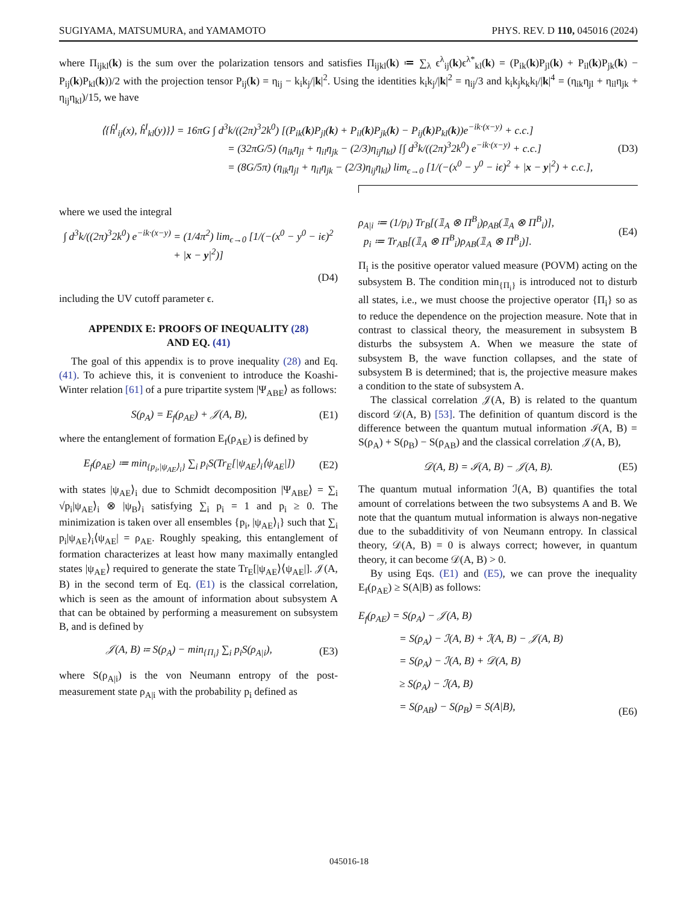SUGIYAMA, MATSUMURA, and YAMAMOTO PHYS. REV. D 110, 045016 (2024)
where Π<sub>ijkl</sub>(k) is the sum over the polarization tensors and satisfies Π<sub>ijkl</sub>(k) ≔ ∑<sub>λ</sub> ϵ<sup>λ</sup><sub>ij</sub>(k)ϵ<sup>λ*</sup><sub>kl</sub>(k) = (P<sub>ik</sub>(k)P<sub>jl</sub>(k) + P<sub>il</sub>(k)P<sub>jk</sub>(k) − P<sub>ij</sub>(k)P<sub>kl</sub>(k))/2 with the projection tensor P<sub>ij</sub>(k) = η<sub>ij</sub> − k<sub>i</sub>k<sub>j</sub>/|k|<sup>2</sup>. Using the identities k<sub>i</sub>k<sub>j</sub>/|k|<sup>2</sup> = η<sub>ij</sub>/3 and k<sub>i</sub>k<sub>j</sub>k<sub>k</sub>k<sub>l</sub>/|k|<sup>4</sup> = (η<sub>ik</sub>η<sub>jl</sub> + η<sub>il</sub>η<sub>jk</sub> + η<sub>ij</sub>η<sub>kl</sub>)/15, we have
⟨{ĥ<sup>I</sup><sub>ij</sub>(x), ĥ<sup>I</sup><sub>kl</sub>(y)}⟩ = 16πG ∫ d<sup>3</sup>k/((2π)<sup>3</sup>2k<sup>0</sup>) [(P<sub>ik</sub>(k)P<sub>jl</sub>(k) + P<sub>il</sub>(k)P<sub>jk</sub>(k) − P<sub>ij</sub>(k)P<sub>kl</sub>(k))e<sup>−ik·(x−y)</sup> + c.c.]
= (32πG/5) (η<sub>ik</sub>η<sub>jl</sub> + η<sub>il</sub>η<sub>jk</sub> − (2/3)η<sub>ij</sub>η<sub>kl</sub>) [∫ d<sup>3</sup>k/((2π)<sup>3</sup>2k<sup>0</sup>) e<sup>−ik·(x−y)</sup> + c.c.]
= (8G/5π) (η<sub>ik</sub>η<sub>jl</sub> + η<sub>il</sub>η<sub>jk</sub> − (2/3)η<sub>ij</sub>η<sub>kl</sub>) lim<sub>ϵ→0</sub> [1/(−(x<sup>0</sup> − y<sup>0</sup> − iϵ)<sup>2</sup> + |x − y|<sup>2</sup>) + c.c.],
(D3)
where we used the integral
∫ d<sup>3</sup>k/((2π)<sup>3</sup>2k<sup>0</sup>) e<sup>−ik·(x−y)</sup> = (1/4π<sup>2</sup>) lim<sub>ϵ→0</sub> [1/(−(x<sup>0</sup> − y<sup>0</sup> − iϵ)<sup>2</sup> + |x − y|<sup>2</sup>)]
(D4)
including the UV cutoff parameter ϵ.
APPENDIX E: PROOFS OF INEQUALITY (28)
AND EQ. (41)
The goal of this appendix is to prove inequality (28) and Eq. (41). To achieve this, it is convenient to introduce the Koashi-Winter relation [61] of a pure tripartite system |Ψ<sub>ABE</sub>⟩ as follows:
S(ρ<sub>A</sub>) = E<sub>f</sub>(ρ<sub>AE</sub>) + 𝒥(A, B), (E1)
where the entanglement of formation E<sub>f</sub>(ρ<sub>AE</sub>) is defined by
E<sub>f</sub>(ρ<sub>AE</sub>) ≔ min<sub>{p<sub>i</sub>,|ψ<sub>AE</sub>⟩<sub>i</sub>}</sub> ∑<sub>i</sub> p<sub>i</sub>S(Tr<sub>E</sub>[|ψ<sub>AE</sub>⟩<sub>i</sub>⟨ψ<sub>AE</sub>|])
(E2)
with states |ψ<sub>AE</sub>⟩<sub>i</sub> due to Schmidt decomposition |Ψ<sub>ABE</sub>⟩ = ∑<sub>i</sub> √p<sub>i</sub>|ψ<sub>AE</sub>⟩<sub>i</sub> ⊗ |ψ<sub>B</sub>⟩<sub>i</sub> satisfying ∑<sub>i</sub> p<sub>i</sub> = 1 and p<sub>i</sub> ≥ 0. The minimization is taken over all ensembles {p<sub>i</sub>, |ψ<sub>AE</sub>⟩<sub>i</sub>} such that ∑<sub>i</sub> p<sub>i</sub>|ψ<sub>AE</sub>⟩<sub>i</sub>⟨ψ<sub>AE</sub>| = ρ<sub>AE</sub>. Roughly speaking, this entanglement of formation characterizes at least how many maximally entangled states |ψ<sub>AE</sub>⟩ required to generate the state Tr<sub>E</sub>[|ψ<sub>AE</sub>⟩⟨ψ<sub>AE</sub>|]. 𝒥(A, B) in the second term of Eq. (E1) is the classical correlation, which is seen as the amount of information about subsystem A that can be obtained by performing a measurement on subsystem B, and is defined by
𝒥(A, B) ≔ S(ρ<sub>A</sub>) − min<sub>{Π<sub>i</sub>}</sub> ∑<sub>i</sub> p<sub>i</sub>S(ρ<sub>A|i</sub>),
(E3)
where S(ρ<sub>A|i</sub>) is the von Neumann entropy of the post-measurement state ρ<sub>A|i</sub> with the probability p<sub>i</sub> defined as
ρ<sub>A|i</sub> ≔ (1/p<sub>i</sub>) Tr<sub>B</sub>[(𝟙<sub>A</sub> ⊗ Π<sup>B</sup><sub>i</sub>)ρ<sub>AB</sub>(𝟙<sub>A</sub> ⊗ Π<sup>B</sup><sub>i</sub>)],
p<sub>i</sub> ≔ Tr<sub>AB</sub>[(𝟙<sub>A</sub> ⊗ Π<sup>B</sup><sub>i</sub>)ρ<sub>AB</sub>(𝟙<sub>A</sub> ⊗ Π<sup>B</sup><sub>i</sub>)].
(E4)
Π<sub>i</sub> is the positive operator valued measure (POVM) acting on the subsystem B. The condition min<sub>{Π<sub>i</sub>}</sub> is introduced not to disturb all states, i.e., we must choose the projective operator {Π<sub>i</sub>} so as to reduce the dependence on the projection measure. Note that in contrast to classical theory, the measurement in subsystem B disturbs the subsystem A. When we measure the state of subsystem B, the wave function collapses, and the state of subsystem B is determined; that is, the projective measure makes a condition to the state of subsystem A.
The classical correlation 𝒥(A, B) is related to the quantum discord 𝒟(A, B) [53]. The definition of quantum discord is the difference between the quantum mutual information ℐ(A, B) = S(ρ<sub>A</sub>) + S(ρ<sub>B</sub>) − S(ρ<sub>AB</sub>) and the classical correlation 𝒥(A, B),
𝒟(A, B) = ℐ(A, B) − 𝒥(A, B). (E5)
The quantum mutual information ℐ(A, B) quantifies the total amount of correlations between the two subsystems A and B. We note that the quantum mutual information is always non-negative due to the subadditivity of von Neumann entropy. In classical theory, 𝒟(A, B) = 0 is always correct; however, in quantum theory, it can become 𝒟(A, B) > 0.
By using Eqs. (E1) and (E5), we can prove the inequality E<sub>f</sub>(ρ<sub>AE</sub>) ≥ S(A|B) as follows:
E<sub>f</sub>(ρ<sub>AE</sub>) = S(ρ<sub>A</sub>) − 𝒥(A, B)
= S(ρ<sub>A</sub>) − ℐ(A, B) + ℐ(A, B) − 𝒥(A, B)
= S(ρ<sub>A</sub>) − ℐ(A, B) + 𝒟(A, B)
≥ S(ρ<sub>A</sub>) − ℐ(A, B)
= S(ρ<sub>AB</sub>) − S(ρ<sub>B</sub>) = S(A|B),
(E6)
045016-18